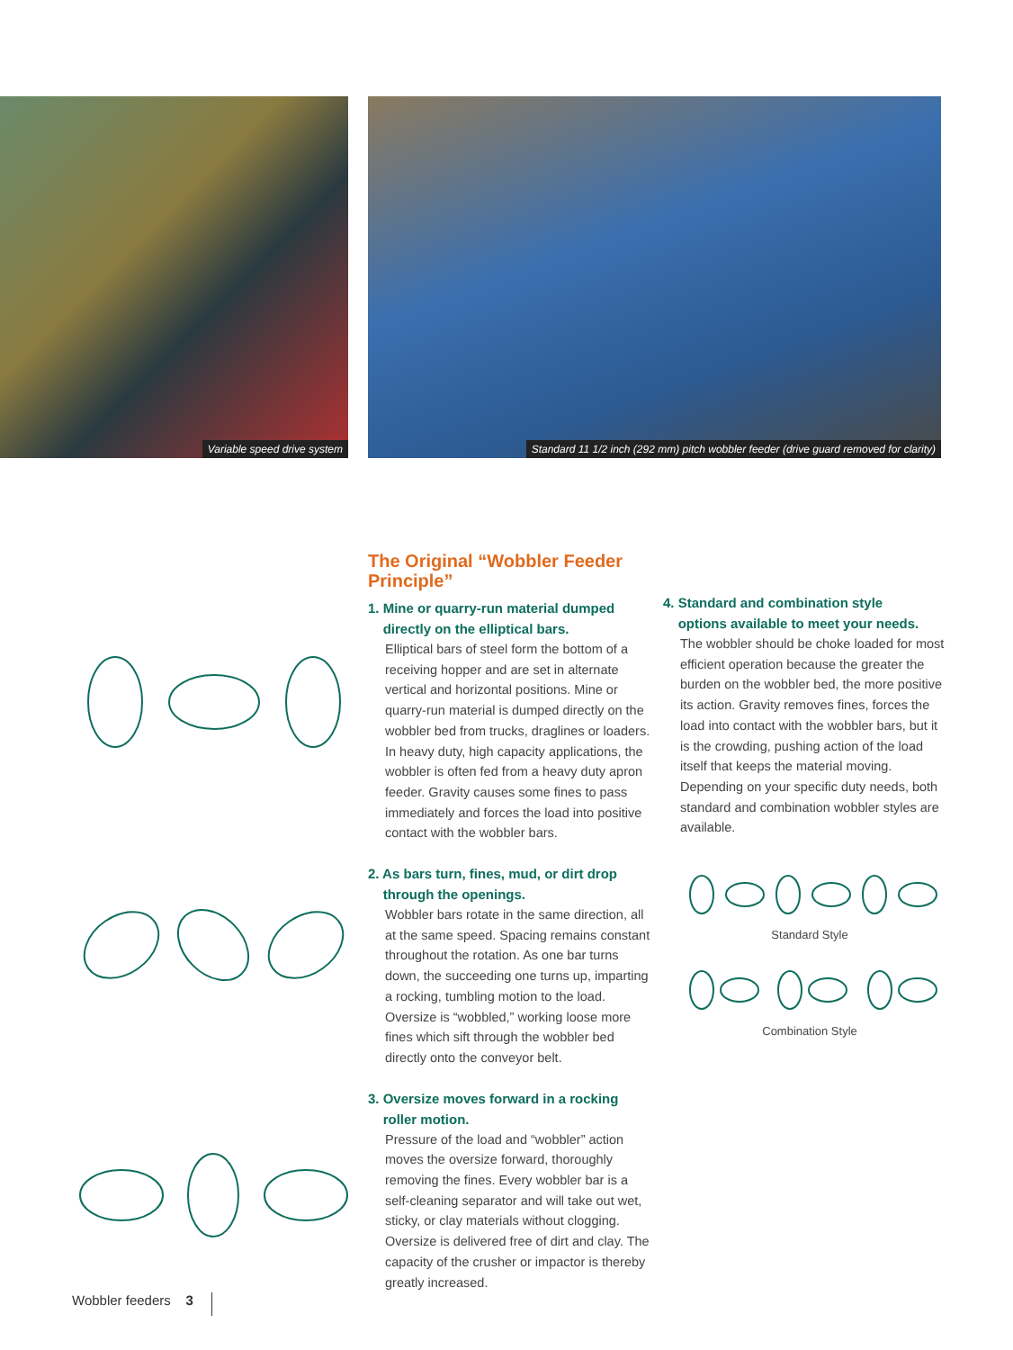Variable speed drive system
Standard 11 1/2 inch (292 mm) pitch wobbler feeder (drive guard removed for clarity)
The Original “Wobbler Feeder Principle”
1. Mine or quarry-run material dumped
directly on the elliptical bars.
Elliptical bars of steel form the bottom of a receiving hopper and are set in alternate vertical and horizontal positions. Mine or quarry-run material is dumped directly on the wobbler bed from trucks, draglines or loaders. In heavy duty, high capacity applications, the wobbler is often fed from a heavy duty apron feeder. Gravity causes some fines to pass immediately and forces the load into positive contact with the wobbler bars.
2. As bars turn, fines, mud, or dirt drop
through the openings.
Wobbler bars rotate in the same direction, all at the same speed. Spacing remains constant throughout the rotation. As one bar turns down, the succeeding one turns up, imparting a rocking, tumbling motion to the load. Oversize is “wobbled,” working loose more fines which sift through the wobbler bed directly onto the conveyor belt.
3. Oversize moves forward in a rocking
roller motion.
Pressure of the load and “wobbler” action moves the oversize forward, thoroughly removing the fines. Every wobbler bar is a self-cleaning separator and will take out wet, sticky, or clay materials without clogging. Oversize is delivered free of dirt and clay. The capacity of the crusher or impactor is thereby greatly increased.
4. Standard and combination style
options available to meet your needs.
The wobbler should be choke loaded for most efficient operation because the greater the burden on the wobbler bed, the more positive its action. Gravity removes fines, forces the load into contact with the wobbler bars, but it is the crowding, pushing action of the load itself that keeps the material moving. Depending on your specific duty needs, both standard and combination wobbler styles are available.
Standard Style
Combination Style
Wobbler feeders 3